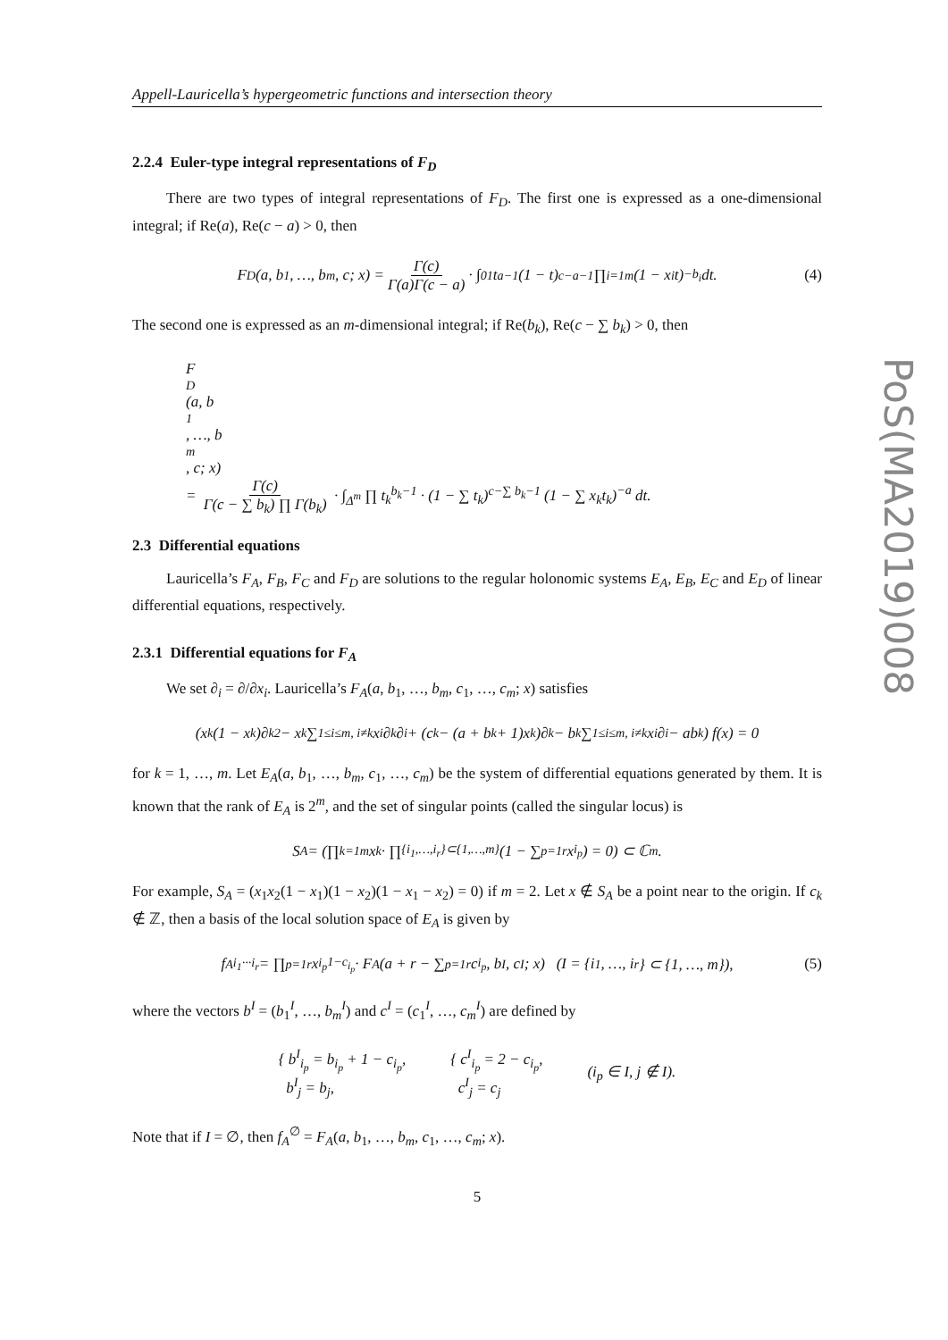Appell-Lauricella’s hypergeometric functions and intersection theory
2.2.4 Euler-type integral representations of F<sub>D</sub>
There are two types of integral representations of F<sub>D</sub>. The first one is expressed as a one-dimensional integral; if Re(a), Re(c − a) > 0, then
F<sub>D</sub>(a, b<sub>1</sub>, …, b<sub>m</sub>, c; x) = Γ(c) Γ(a)Γ(c − a) · ∫<sub>0</sub><sup>1</sup> t<sup>a−1</sup>(1 − t)<sup>c−a−1</sup> ∏<sub>i=1</sub><sup>m</sup>(1 − x<sub>i</sub>t)<sup>−b<sub>i</sub></sup> dt. (4)
The second one is expressed as an m-dimensional integral; if Re(b<sub>k</sub>), Re(c − ∑ b<sub>k</sub>) > 0, then
F<sub>D</sub>(a, b<sub>1</sub>, …, b<sub>m</sub>, c; x)
= Γ(c) Γ(c − ∑ b<sub>k</sub>) ∏ Γ(b<sub>k</sub>) · ∫<sub>Δ<sup>m</sup></sub> ∏ t<sub>k</sub><sup>b<sub>k</sub>−1</sup> · (1 − ∑ t<sub>k</sub>)<sup>c−∑ b<sub>k</sub>−1</sup> (1 − ∑ x<sub>k</sub>t<sub>k</sub>)<sup>−a</sup> dt.
2.3 Differential equations
Lauricella’s F<sub>A</sub>, F<sub>B</sub>, F<sub>C</sub> and F<sub>D</sub> are solutions to the regular holonomic systems E<sub>A</sub>, E<sub>B</sub>, E<sub>C</sub> and E<sub>D</sub> of linear differential equations, respectively.
2.3.1 Differential equations for F<sub>A</sub>
We set ∂<sub>i</sub> = ∂/∂x<sub>i</sub>. Lauricella’s F<sub>A</sub>(a, b<sub>1</sub>, …, b<sub>m</sub>, c<sub>1</sub>, …, c<sub>m</sub>; x) satisfies
(x<sub>k</sub>(1 − x<sub>k</sub>)∂<sub>k</sub><sup>2</sup> − x<sub>k</sub> ∑<sub>1≤i≤m, i≠k</sub> x<sub>i</sub>∂<sub>k</sub>∂<sub>i</sub> + (c<sub>k</sub> − (a + b<sub>k</sub> + 1)x<sub>k</sub>)∂<sub>k</sub> − b<sub>k</sub> ∑<sub>1≤i≤m, i≠k</sub> x<sub>i</sub>∂<sub>i</sub> − ab<sub>k</sub>) f(x) = 0
for k = 1, …, m. Let E<sub>A</sub>(a, b<sub>1</sub>, …, b<sub>m</sub>, c<sub>1</sub>, …, c<sub>m</sub>) be the system of differential equations generated by them. It is known that the rank of E<sub>A</sub> is 2<sup>m</sup>, and the set of singular points (called the singular locus) is
S<sub>A</sub> = (∏<sub>k=1</sub><sup>m</sup> x<sub>k</sub> · ∏<sub>{i<sub>1</sub>,…,i<sub>r</sub>}⊂{1,…,m}</sub> (1 − ∑<sub>p=1</sub><sup>r</sup> x<sub>i<sub>p</sub></sub>) = 0) ⊂ ℂ<sup>m</sup>.
For example, S<sub>A</sub> = (x<sub>1</sub>x<sub>2</sub>(1 − x<sub>1</sub>)(1 − x<sub>2</sub>)(1 − x<sub>1</sub> − x<sub>2</sub>) = 0) if m = 2. Let x ∉ S<sub>A</sub> be a point near to the origin. If c<sub>k</sub> ∉ ℤ, then a basis of the local solution space of E<sub>A</sub> is given by
f<sub>A</sub><sup>i<sub>1</sub>···i<sub>r</sub></sup> = ∏<sub>p=1</sub><sup>r</sup> x<sub>i<sub>p</sub></sub><sup>1−c<sub>i<sub>p</sub></sub></sup> · F<sub>A</sub>(a + r − ∑<sub>p=1</sub><sup>r</sup> c<sub>i<sub>p</sub></sub>, b<sup>I</sup>, c<sup>I</sup>; x) (I = {i<sub>1</sub>, …, i<sub>r</sub>} ⊂ {1, …, m}), (5)
where the vectors b<sup>I</sup> = (b<sub>1</sub><sup>I</sup>, …, b<sub>m</sub><sup>I</sup>) and c<sup>I</sup> = (c<sub>1</sub><sup>I</sup>, …, c<sub>m</sub><sup>I</sup>) are defined by
{ b<sup>I</sup><sub>i<sub>p</sub></sub> = b<sub>i<sub>p</sub></sub> + 1 − c<sub>i<sub>p</sub></sub>,
b<sup>I</sup><sub>j</sub> = b<sub>j</sub>, { c<sup>I</sup><sub>i<sub>p</sub></sub> = 2 − c<sub>i<sub>p</sub></sub>,
c<sup>I</sup><sub>j</sub> = c<sub>j</sub> (i<sub>p</sub> ∈ I, j ∉ I).
Note that if I = ∅, then f<sub>A</sub><sup>∅</sup> = F<sub>A</sub>(a, b<sub>1</sub>, …, b<sub>m</sub>, c<sub>1</sub>, …, c<sub>m</sub>; x).
5
PoS(MA2019)008